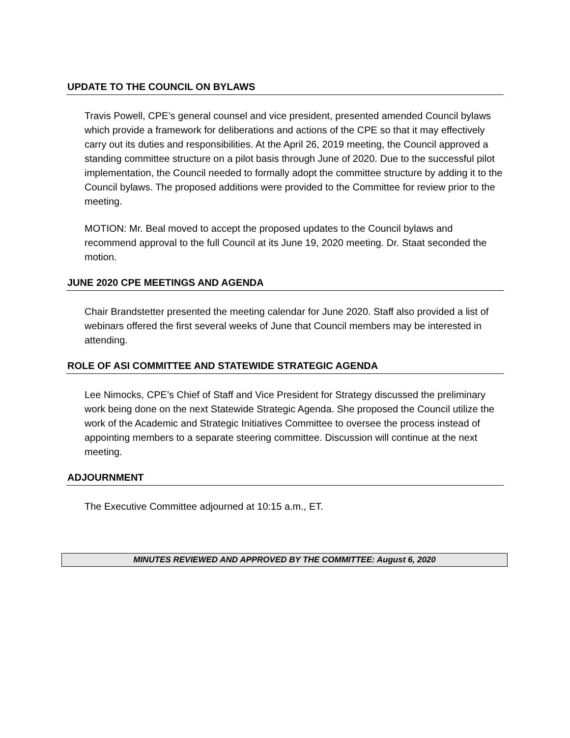UPDATE TO THE COUNCIL ON BYLAWS
Travis Powell, CPE’s general counsel and vice president, presented amended Council bylaws which provide a framework for deliberations and actions of the CPE so that it may effectively carry out its duties and responsibilities. At the April 26, 2019 meeting, the Council approved a standing committee structure on a pilot basis through June of 2020. Due to the successful pilot implementation, the Council needed to formally adopt the committee structure by adding it to the Council bylaws. The proposed additions were provided to the Committee for review prior to the meeting.
MOTION: Mr. Beal moved to accept the proposed updates to the Council bylaws and recommend approval to the full Council at its June 19, 2020 meeting. Dr. Staat seconded the motion.
JUNE 2020 CPE MEETINGS AND AGENDA
Chair Brandstetter presented the meeting calendar for June 2020. Staff also provided a list of webinars offered the first several weeks of June that Council members may be interested in attending.
ROLE OF ASI COMMITTEE AND STATEWIDE STRATEGIC AGENDA
Lee Nimocks, CPE’s Chief of Staff and Vice President for Strategy discussed the preliminary work being done on the next Statewide Strategic Agenda. She proposed the Council utilize the work of the Academic and Strategic Initiatives Committee to oversee the process instead of appointing members to a separate steering committee. Discussion will continue at the next meeting.
ADJOURNMENT
The Executive Committee adjourned at 10:15 a.m., ET.
MINUTES REVIEWED AND APPROVED BY THE COMMITTEE: August 6, 2020